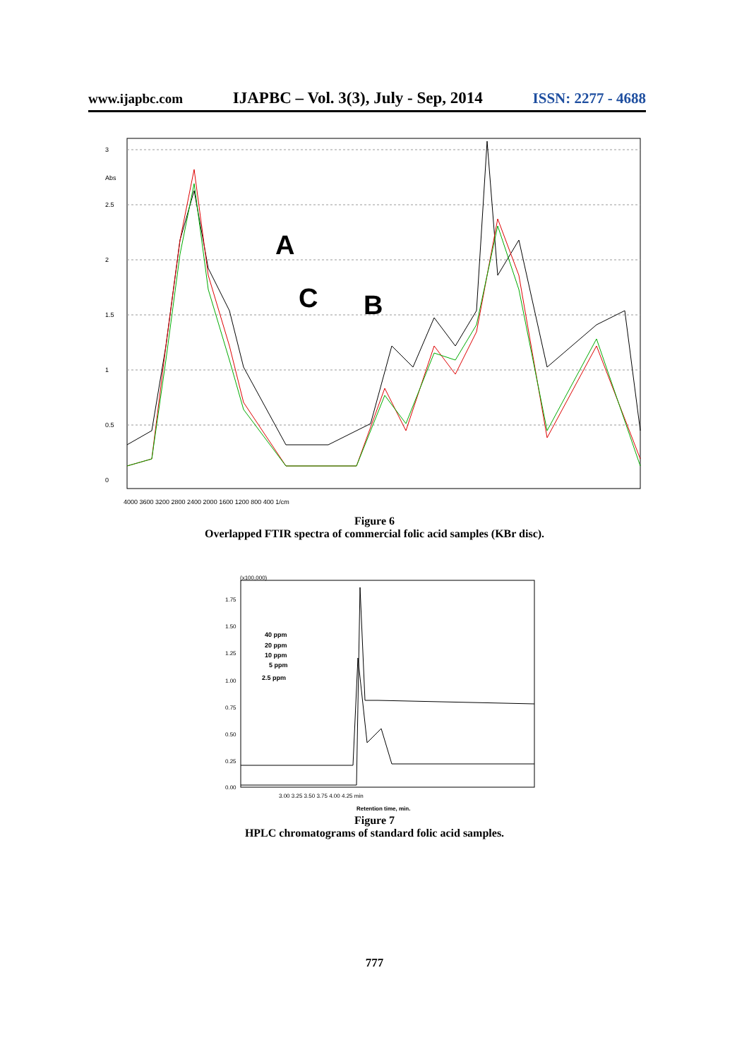www.ijapbc.com IJAPBC – Vol. 3(3), July - Sep, 2014 ISSN: 2277 - 4688
3
2.5
2
1.5
1
0.5
0
Abs
A
C
B
4000 3600 3200 2800 2400 2000 1600 1200 800 400 1/cm
Figure 6
Overlapped FTIR spectra of commercial folic acid samples (KBr disc).
(x100,000)
1.75
1.50
1.25
1.00
0.75
0.50
0.25
0.00
40 ppm
20 ppm
10 ppm
5 ppm
2.5 ppm
3.00 3.25 3.50 3.75 4.00 4.25 min
Retention time, min.
Figure 7
HPLC chromatograms of standard folic acid samples.
777